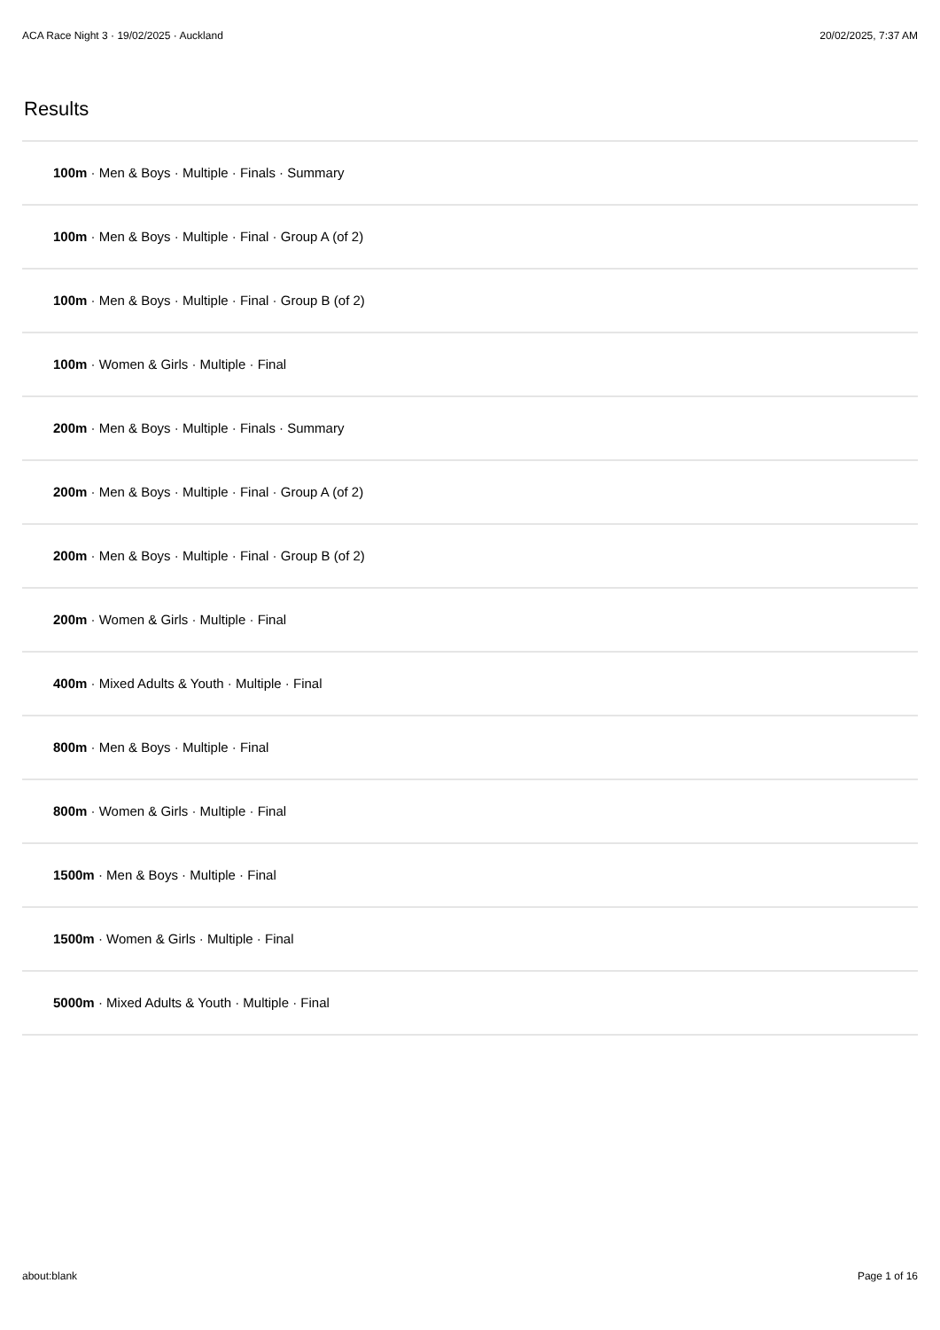ACA Race Night 3 · 19/02/2025 · Auckland 20/02/2025, 7:37 AM
Results
100m · Men & Boys · Multiple · Finals · Summary
100m · Men & Boys · Multiple · Final · Group A (of 2)
100m · Men & Boys · Multiple · Final · Group B (of 2)
100m · Women & Girls · Multiple · Final
200m · Men & Boys · Multiple · Finals · Summary
200m · Men & Boys · Multiple · Final · Group A (of 2)
200m · Men & Boys · Multiple · Final · Group B (of 2)
200m · Women & Girls · Multiple · Final
400m · Mixed Adults & Youth · Multiple · Final
800m · Men & Boys · Multiple · Final
800m · Women & Girls · Multiple · Final
1500m · Men & Boys · Multiple · Final
1500m · Women & Girls · Multiple · Final
5000m · Mixed Adults & Youth · Multiple · Final
about:blank Page 1 of 16